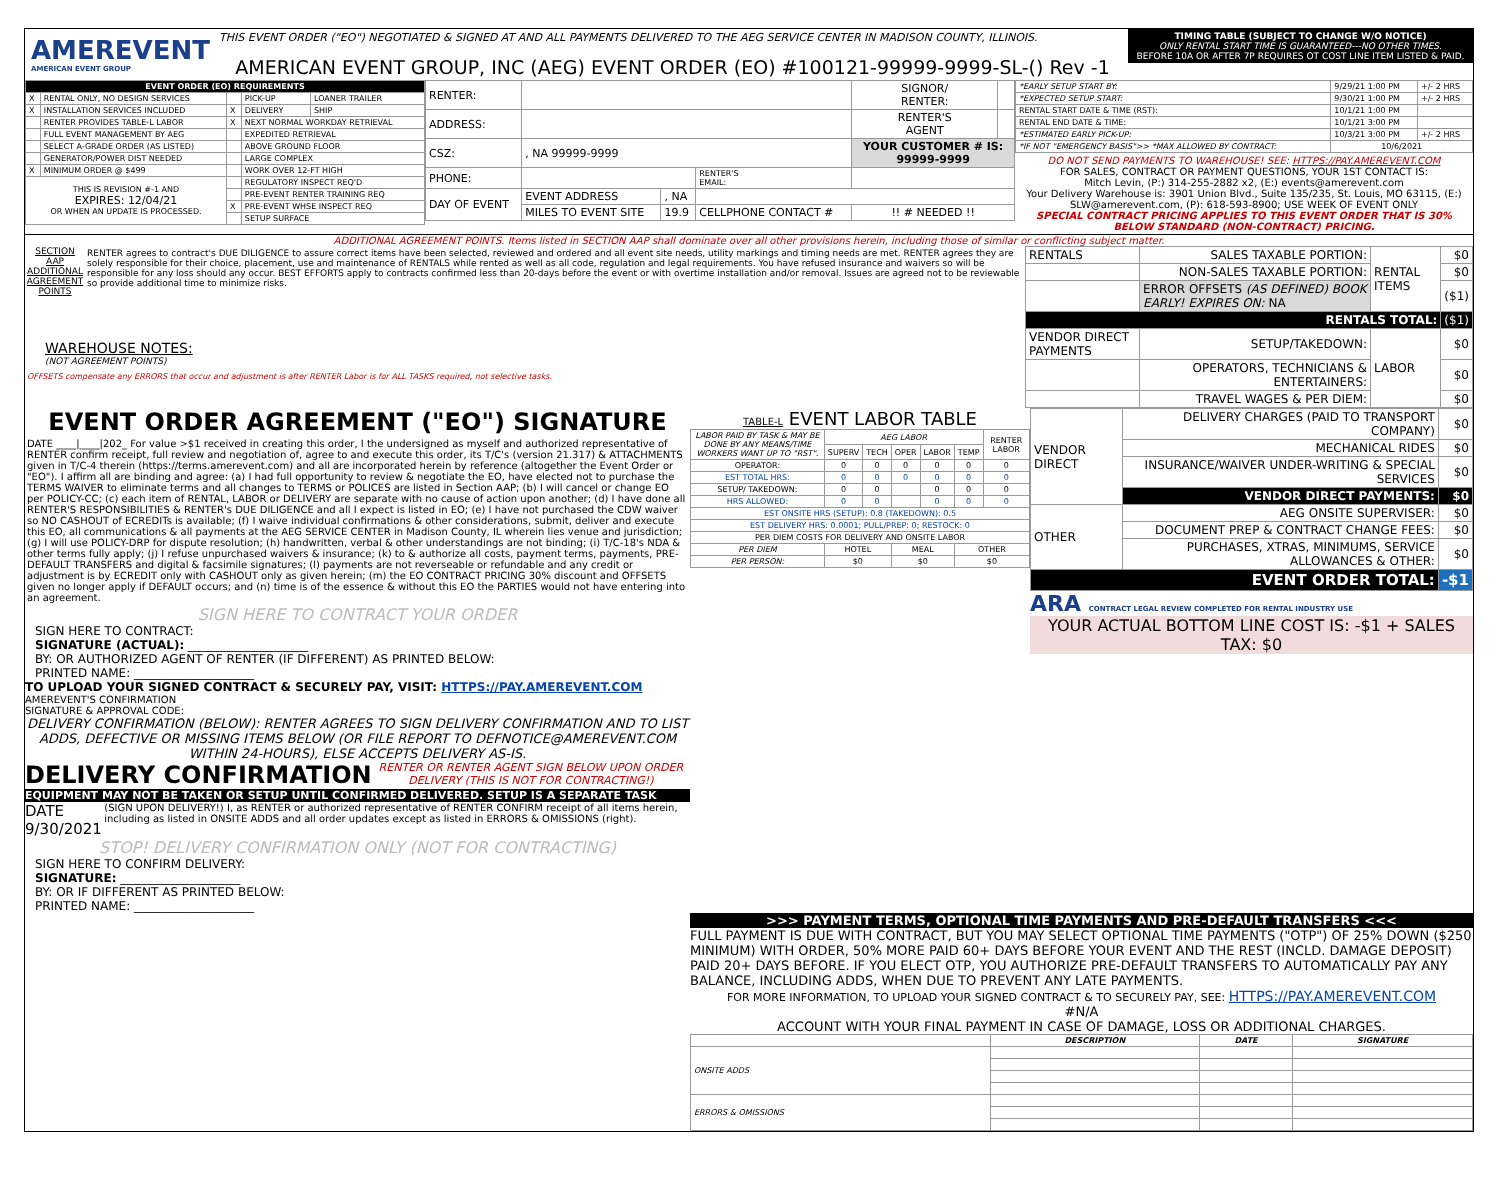AMEREVENT
AMERICAN EVENT GROUP
THIS EVENT ORDER ("EO") NEGOTIATED & SIGNED AT AND ALL PAYMENTS DELIVERED TO THE AEG SERVICE CENTER IN MADISON COUNTY, ILLINOIS.
AMERICAN EVENT GROUP, INC (AEG) EVENT ORDER (EO) #100121-99999-9999-SL-() Rev -1
TIMING TABLE (SUBJECT TO CHANGE W/O NOTICE)
ONLY RENTAL START TIME IS GUARANTEED---NO OTHER TIMES.
BEFORE 10A OR AFTER 7P REQUIRES OT COST LINE ITEM LISTED & PAID.
| EVENT ORDER (EO) REQUIREMENTS | | | | |
| --- | --- | --- | --- | --- |
| X | RENTAL ONLY, NO DESIGN SERVICES | | PICK-UP | LOANER TRAILER |
| X | INSTALLATION SERVICES INCLUDED | X | DELIVERY | SHIP |
| | RENTER PROVIDES TABLE-L LABOR | X | NEXT NORMAL WORKDAY RETRIEVAL | |
| | FULL EVENT MANAGEMENT BY AEG | | EXPEDITED RETRIEVAL | |
| | SELECT A-GRADE ORDER (AS LISTED) | | ABOVE GROUND FLOOR | |
| | GENERATOR/POWER DIST NEEDED | | LARGE COMPLEX | |
| X | MINIMUM ORDER @ $499 | | WORK OVER 12-FT HIGH | |
| THIS IS REVISION #-1 AND EXPIRES: 12/04/21 OR WHEN AN UPDATE IS PROCESSED. | | | REGULATORY INSPECT REQ'D | |
| | | | PRE-EVENT RENTER TRAINING REQ | |
| | | X | PRE-EVENT WHSE INSPECT REQ | |
| | | | SETUP SURFACE | |
| RENTER: | | | | SIGNOR/ RENTER: | |
| ADDRESS: | | | | RENTER'S AGENT | |
| CSZ: | , NA 99999-9999 | | | YOUR CUSTOMER # IS: 99999-9999 | |
| PHONE: | | | RENTER'S EMAIL: | | |
| DAY OF EVENT | EVENT ADDRESS | , NA | | | |
| | MILES TO EVENT SITE | 19.9 | CELLPHONE CONTACT # | !! # NEEDED !! | |
| *EARLY SETUP START BY: | 9/29/21 1:00 PM | +/- 2 HRS |
| *EXPECTED SETUP START: | 9/30/21 1:00 PM | +/- 2 HRS |
| RENTAL START DATE & TIME (RST): | 10/1/21 1:00 PM | |
| RENTAL END DATE & TIME: | 10/1/21 3:00 PM | |
| *ESTIMATED EARLY PICK-UP: | 10/3/21 3:00 PM | +/- 2 HRS |
| *IF NOT "EMERGENCY BASIS">> *MAX ALLOWED BY CONTRACT: | 10/6/2021 | |
DO NOT SEND PAYMENTS TO WAREHOUSE! SEE: HTTPS://PAY.AMEREVENT.COM
FOR SALES, CONTRACT OR PAYMENT QUESTIONS, YOUR 1ST CONTACT IS:
Mitch Levin, (P:) 314-255-2882 x2, (E:) events@amerevent.com
Your Delivery Warehouse is: 3901 Union Blvd., Suite 135/235, St. Louis, MO 63115, (E:) SLW@amerevent.com, (P): 618-593-8900; USE WEEK OF EVENT ONLY
SPECIAL CONTRACT PRICING APPLIES TO THIS EVENT ORDER THAT IS 30% BELOW STANDARD (NON-CONTRACT) PRICING.
ADDITIONAL AGREEMENT POINTS. Items listed in SECTION AAP shall dominate over all other provisions herein, including those of similar or conflicting subject matter.
SECTION AAP ADDITIONAL AGREEMENT POINTS
RENTER agrees to contract's DUE DILIGENCE to assure correct items have been selected, reviewed and ordered and all event site needs, utility markings and timing needs are met. RENTER agrees they are solely responsible for their choice, placement, use and maintenance of RENTALS while rented as well as all code, regulation and legal requirements. You have refused insurance and waivers so will be responsible for any loss should any occur. BEST EFFORTS apply to contracts confirmed less than 20-days before the event or with overtime installation and/or removal. Issues are agreed not to be reviewable so provide additional time to minimize risks.
WAREHOUSE NOTES:
(NOT AGREEMENT POINTS)
OFFSETS compensate any ERRORS that occur and adjustment is after RENTER Labor is for ALL TASKS required, not selective tasks.
| RENTALS | SALES TAXABLE PORTION: | RENTAL ITEMS | $0 |
| | NON-SALES TAXABLE PORTION: | | $0 |
| | ERROR OFFSETS (AS DEFINED) BOOK EARLY! EXPIRES ON: NA | | ($1) |
| RENTALS TOTAL: | | | ($1) |
| VENDOR DIRECT PAYMENTS | SETUP/TAKEDOWN: | LABOR | $0 |
| | OPERATORS, TECHNICIANS & ENTERTAINERS: | | $0 |
| | TRAVEL WAGES & PER DIEM: | | $0 |
EVENT ORDER AGREEMENT ("EO") SIGNATURE
DATE ____|____|202_ For value >$1 received in creating this order, I the undersigned as myself and authorized representative of RENTER confirm receipt, full review and negotiation of, agree to and execute this order, its T/C's (version 21.317) & ATTACHMENTS given in T/C-4 therein (https://terms.amerevent.com) and all are incorporated herein by reference (altogether the Event Order or "EO"). I affirm all are binding and agree: (a) I had full opportunity to review & negotiate the EO, have elected not to purchase the TERMS WAIVER to eliminate terms and all changes to TERMS or POLICES are listed in Section AAP; (b) I will cancel or change EO per POLICY-CC; (c) each item of RENTAL, LABOR or DELIVERY are separate with no cause of action upon another; (d) I have done all RENTER'S RESPONSIBILITIES & RENTER's DUE DILIGENCE and all I expect is listed in EO; (e) I have not purchased the CDW waiver so NO CASHOUT of ECREDITs is available; (f) I waive individual confirmations & other considerations, submit, deliver and execute this EO, all communications & all payments at the AEG SERVICE CENTER in Madison County, IL wherein lies venue and jurisdiction; (g) I will use POLICY-DRP for dispute resolution; (h) handwritten, verbal & other understandings are not binding; (i) T/C-18's NDA & other terms fully apply; (j) I refuse unpurchased waivers & insurance; (k) to & authorize all costs, payment terms, payments, PRE-DEFAULT TRANSFERS and digital & facsimile signatures; (l) payments are not reverseable or refundable and any credit or adjustment is by ECREDIT only with CASHOUT only as given herein; (m) the EO CONTRACT PRICING 30% discount and OFFSETS given no longer apply if DEFAULT occurs; and (n) time is of the essence & without this EO the PARTIES would not have entering into an agreement.
SIGN HERE TO CONTRACT YOUR ORDER
SIGN HERE TO CONTRACT:
SIGNATURE (ACTUAL): ____________________
BY: OR AUTHORIZED AGENT OF RENTER (IF DIFFERENT) AS PRINTED BELOW:
PRINTED NAME: ____________________
TO UPLOAD YOUR SIGNED CONTRACT & SECURELY PAY, VISIT: HTTPS://PAY.AMEREVENT.COM
AMEREVENT'S CONFIRMATION
SIGNATURE & APPROVAL CODE:
DELIVERY CONFIRMATION (BELOW): RENTER AGREES TO SIGN DELIVERY CONFIRMATION AND TO LIST ADDS, DEFECTIVE OR MISSING ITEMS BELOW (OR FILE REPORT TO DEFNOTICE@AMEREVENT.COM WITHIN 24-HOURS), ELSE ACCEPTS DELIVERY AS-IS.
DELIVERY CONFIRMATION
RENTER OR RENTER AGENT SIGN BELOW UPON ORDER DELIVERY (THIS IS NOT FOR CONTRACTING!)
EQUIPMENT MAY NOT BE TAKEN OR SETUP UNTIL CONFIRMED DELIVERED. SETUP IS A SEPARATE TASK
DATE 9/30/2021
(SIGN UPON DELIVERY!) I, as RENTER or authorized representative of RENTER CONFIRM receipt of all items herein, including as listed in ONSITE ADDS and all order updates except as listed in ERRORS & OMISSIONS (right).
STOP! DELIVERY CONFIRMATION ONLY (NOT FOR CONTRACTING)
SIGN HERE TO CONFIRM DELIVERY:
SIGNATURE: ____________________
BY: OR IF DIFFERENT AS PRINTED BELOW:
PRINTED NAME: ____________________
TABLE-L EVENT LABOR TABLE
| LABOR PAID BY TASK & MAY BE DONE BY ANY MEANS/TIME WORKERS WANT UP TO "RST". | AEG LABOR | | | | | RENTER LABOR |
| | SUPERV | TECH | OPER | LABOR | TEMP | |
| OPERATOR: | 0 | 0 | 0 | 0 | 0 | 0 |
| EST TOTAL HRS: | 0 | 0 | 0 | 0 | 0 | 0 |
| SETUP/ TAKEDOWN: | 0 | 0 | | 0 | 0 | 0 |
| HRS ALLOWED: | 0 | 0 | | 0 | 0 | 0 |
| EST ONSITE HRS (SETUP): 0.8 (TAKEDOWN): 0.5 | | | | | | |
| EST DELIVERY HRS: 0.0001; PULL/PREP: 0; RESTOCK: 0 | | | | | | |
| PER DIEM COSTS FOR DELIVERY AND ONSITE LABOR | | | | | | |
| PER DIEM | HOTEL | | MEAL | | OTHER | |
| PER PERSON: | $0 | | $0 | | $0 | |
| VENDOR DIRECT | DELIVERY CHARGES (PAID TO TRANSPORT COMPANY) | $0 |
| | MECHANICAL RIDES | $0 |
| | INSURANCE/WAIVER UNDER-WRITING & SPECIAL SERVICES | $0 |
| | VENDOR DIRECT PAYMENTS: | $0 |
| OTHER | AEG ONSITE SUPERVISER: | $0 |
| | DOCUMENT PREP & CONTRACT CHANGE FEES: | $0 |
| | PURCHASES, XTRAS, MINIMUMS, SERVICE ALLOWANCES & OTHER: | $0 |
| EVENT ORDER TOTAL: | | -$1 |
ARA CONTRACT LEGAL REVIEW COMPLETED FOR RENTAL INDUSTRY USE
YOUR ACTUAL BOTTOM LINE COST IS: -$1 + SALES TAX: $0
>>> PAYMENT TERMS, OPTIONAL TIME PAYMENTS AND PRE-DEFAULT TRANSFERS <<<
FULL PAYMENT IS DUE WITH CONTRACT, BUT YOU MAY SELECT OPTIONAL TIME PAYMENTS ("OTP") OF 25% DOWN ($250 MINIMUM) WITH ORDER, 50% MORE PAID 60+ DAYS BEFORE YOUR EVENT AND THE REST (INCLD. DAMAGE DEPOSIT) PAID 20+ DAYS BEFORE. IF YOU ELECT OTP, YOU AUTHORIZE PRE-DEFAULT TRANSFERS TO AUTOMATICALLY PAY ANY BALANCE, INCLUDING ADDS, WHEN DUE TO PREVENT ANY LATE PAYMENTS.
FOR MORE INFORMATION, TO UPLOAD YOUR SIGNED CONTRACT & TO SECURELY PAY, SEE: HTTPS://PAY.AMEREVENT.COM
#N/A
ACCOUNT WITH YOUR FINAL PAYMENT IN CASE OF DAMAGE, LOSS OR ADDITIONAL CHARGES.
| | DESCRIPTION | DATE | SIGNATURE |
| --- | --- | --- | --- |
| ONSITE ADDS | | | |
| ERRORS & OMISSIONS | | | |